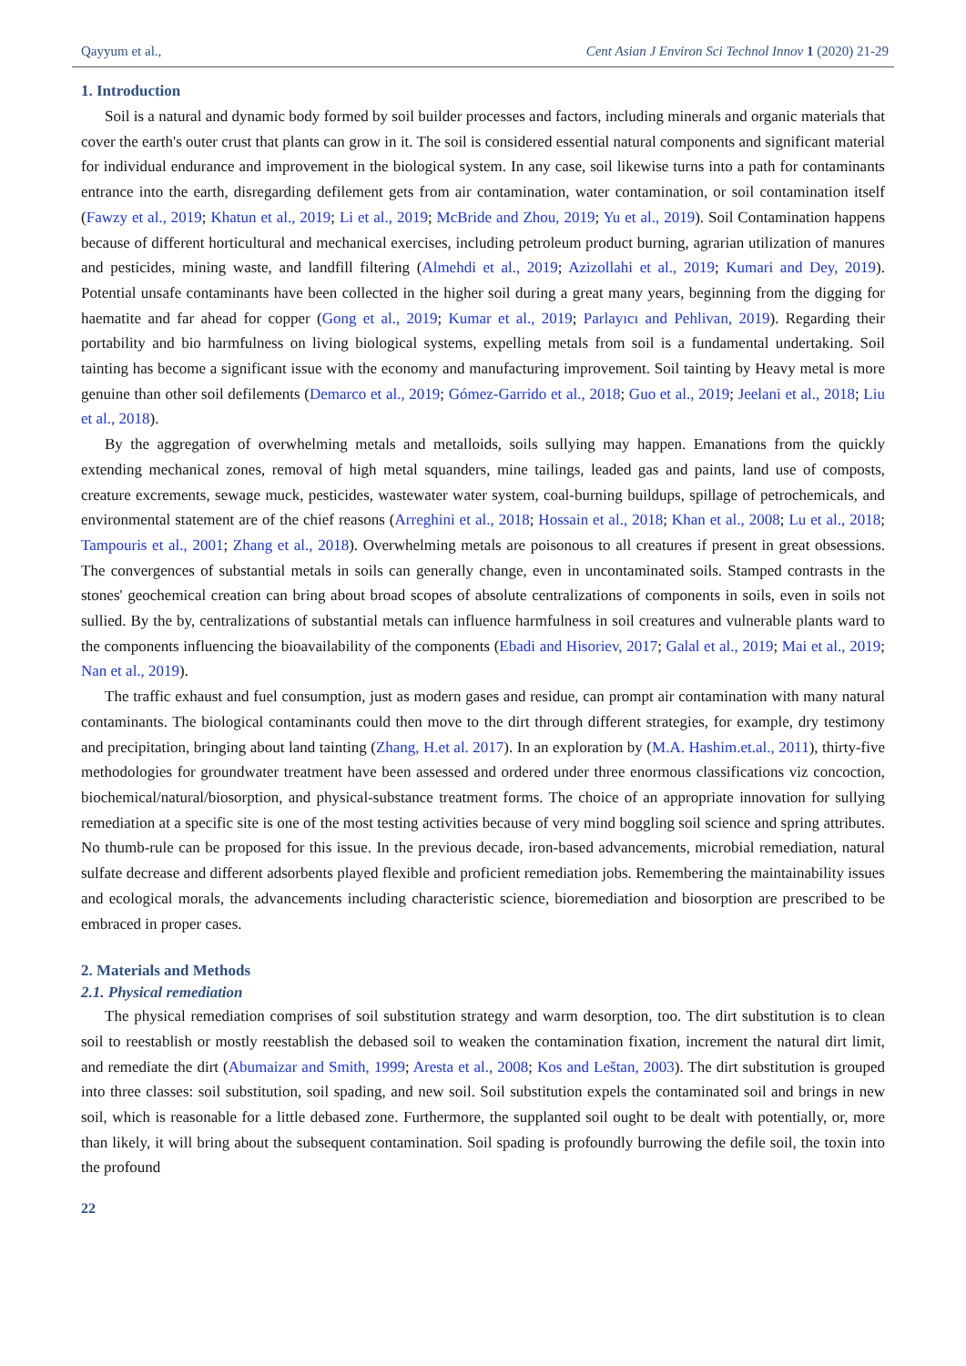Qayyum et al., Cent Asian J Environ Sci Technol Innov 1 (2020) 21-29
1. Introduction
Soil is a natural and dynamic body formed by soil builder processes and factors, including minerals and organic materials that cover the earth's outer crust that plants can grow in it. The soil is considered essential natural components and significant material for individual endurance and improvement in the biological system. In any case, soil likewise turns into a path for contaminants entrance into the earth, disregarding defilement gets from air contamination, water contamination, or soil contamination itself (Fawzy et al., 2019; Khatun et al., 2019; Li et al., 2019; McBride and Zhou, 2019; Yu et al., 2019). Soil Contamination happens because of different horticultural and mechanical exercises, including petroleum product burning, agrarian utilization of manures and pesticides, mining waste, and landfill filtering (Almehdi et al., 2019; Azizollahi et al., 2019; Kumari and Dey, 2019). Potential unsafe contaminants have been collected in the higher soil during a great many years, beginning from the digging for haematite and far ahead for copper (Gong et al., 2019; Kumar et al., 2019; Parlayıcı and Pehlivan, 2019). Regarding their portability and bio harmfulness on living biological systems, expelling metals from soil is a fundamental undertaking. Soil tainting has become a significant issue with the economy and manufacturing improvement. Soil tainting by Heavy metal is more genuine than other soil defilements (Demarco et al., 2019; Gómez-Garrido et al., 2018; Guo et al., 2019; Jeelani et al., 2018; Liu et al., 2018).
By the aggregation of overwhelming metals and metalloids, soils sullying may happen. Emanations from the quickly extending mechanical zones, removal of high metal squanders, mine tailings, leaded gas and paints, land use of composts, creature excrements, sewage muck, pesticides, wastewater water system, coal-burning buildups, spillage of petrochemicals, and environmental statement are of the chief reasons (Arreghini et al., 2018; Hossain et al., 2018; Khan et al., 2008; Lu et al., 2018; Tampouris et al., 2001; Zhang et al., 2018). Overwhelming metals are poisonous to all creatures if present in great obsessions. The convergences of substantial metals in soils can generally change, even in uncontaminated soils. Stamped contrasts in the stones' geochemical creation can bring about broad scopes of absolute centralizations of components in soils, even in soils not sullied. By the by, centralizations of substantial metals can influence harmfulness in soil creatures and vulnerable plants ward to the components influencing the bioavailability of the components (Ebadi and Hisoriev, 2017; Galal et al., 2019; Mai et al., 2019; Nan et al., 2019).
The traffic exhaust and fuel consumption, just as modern gases and residue, can prompt air contamination with many natural contaminants. The biological contaminants could then move to the dirt through different strategies, for example, dry testimony and precipitation, bringing about land tainting (Zhang, H.et al. 2017). In an exploration by (M.A. Hashim.et.al., 2011), thirty-five methodologies for groundwater treatment have been assessed and ordered under three enormous classifications viz concoction, biochemical/natural/biosorption, and physical-substance treatment forms. The choice of an appropriate innovation for sullying remediation at a specific site is one of the most testing activities because of very mind boggling soil science and spring attributes. No thumb-rule can be proposed for this issue. In the previous decade, iron-based advancements, microbial remediation, natural sulfate decrease and different adsorbents played flexible and proficient remediation jobs. Remembering the maintainability issues and ecological morals, the advancements including characteristic science, bioremediation and biosorption are prescribed to be embraced in proper cases.
2. Materials and Methods
2.1. Physical remediation
The physical remediation comprises of soil substitution strategy and warm desorption, too. The dirt substitution is to clean soil to reestablish or mostly reestablish the debased soil to weaken the contamination fixation, increment the natural dirt limit, and remediate the dirt (Abumaizar and Smith, 1999; Aresta et al., 2008; Kos and Leštan, 2003). The dirt substitution is grouped into three classes: soil substitution, soil spading, and new soil. Soil substitution expels the contaminated soil and brings in new soil, which is reasonable for a little debased zone. Furthermore, the supplanted soil ought to be dealt with potentially, or, more than likely, it will bring about the subsequent contamination. Soil spading is profoundly burrowing the defile soil, the toxin into the profound
22